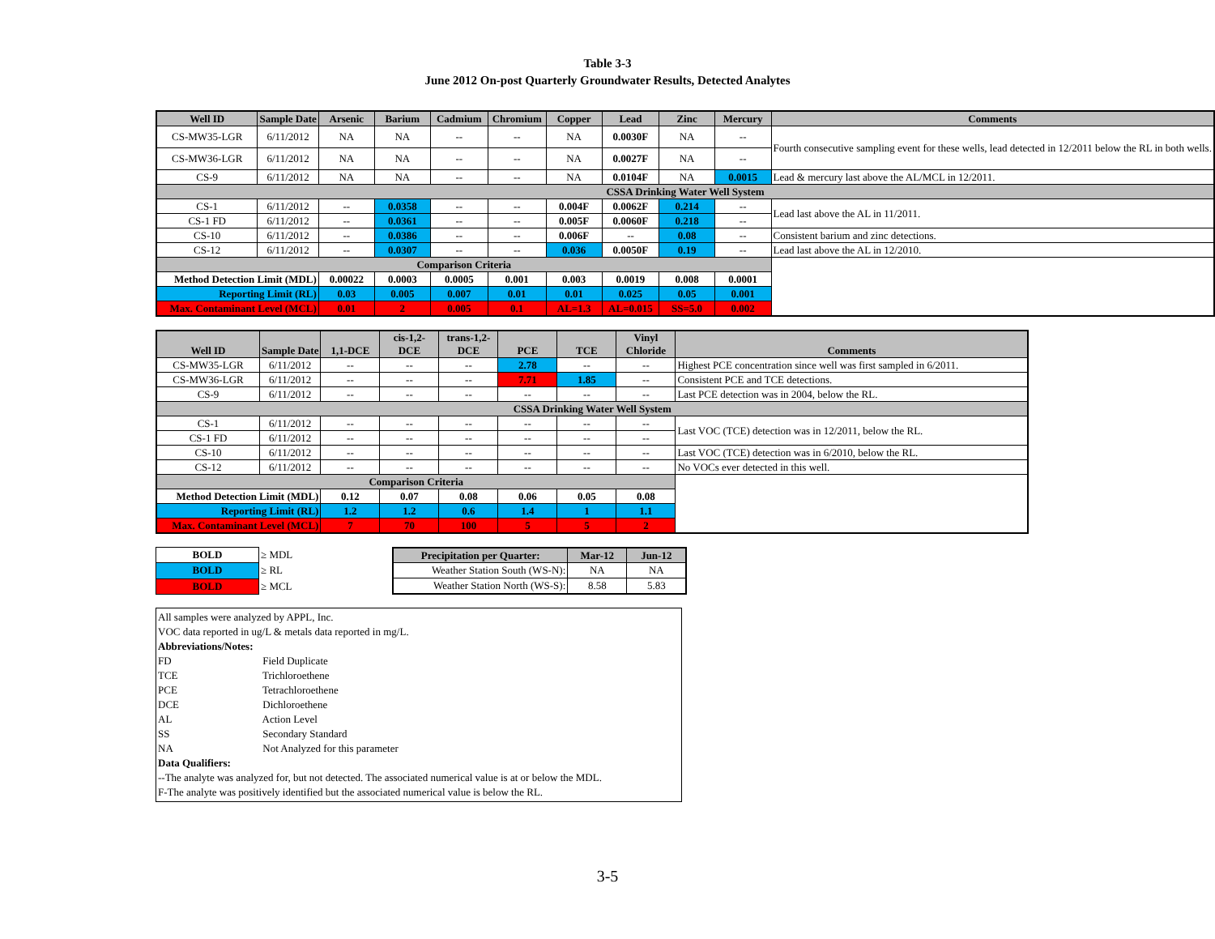Table 3-3
June 2012 On-post Quarterly Groundwater Results, Detected Analytes
| Well ID | Sample Date | Arsenic | Barium | Cadmium | Chromium | Copper | Lead | Zinc | Mercury | Comments |
| --- | --- | --- | --- | --- | --- | --- | --- | --- | --- | --- |
| CS-MW35-LGR | 6/11/2012 | NA | NA | -- | -- | NA | 0.0030F | NA | -- | Fourth consecutive sampling event for these wells, lead detected in 12/2011 below the RL in both wells. |
| CS-MW36-LGR | 6/11/2012 | NA | NA | -- | -- | NA | 0.0027F | NA | -- | |
| CS-9 | 6/11/2012 | NA | NA | -- | -- | NA | 0.0104F | NA | 0.0015 | Lead & mercury last above the AL/MCL in 12/2011. |
| CSSA Drinking Water Well System | | | | | | | | | | |
| CS-1 | 6/11/2012 | -- | 0.0358 | -- | -- | 0.004F | 0.0062F | 0.214 | -- | Lead last above the AL in 11/2011. |
| CS-1 FD | 6/11/2012 | -- | 0.0361 | -- | -- | 0.005F | 0.0060F | 0.218 | -- | |
| CS-10 | 6/11/2012 | -- | 0.0386 | -- | -- | 0.006F | -- | 0.08 | -- | Consistent barium and zinc detections. |
| CS-12 | 6/11/2012 | -- | 0.0307 | -- | -- | 0.036 | 0.0050F | 0.19 | -- | Lead last above the AL in 12/2010. |
| Comparison Criteria | | | | | | | | | | |
| Method Detection Limit (MDL) | | 0.00022 | 0.0003 | 0.0005 | 0.001 | 0.003 | 0.0019 | 0.008 | 0.0001 | |
| Reporting Limit (RL) | | 0.03 | 0.005 | 0.007 | 0.01 | 0.01 | 0.025 | 0.05 | 0.001 | |
| Max. Contaminant Level (MCL) | | 0.01 | 2 | 0.005 | 0.1 | AL=1.3 | AL=0.015 | SS=5.0 | 0.002 | |
| Well ID | Sample Date | 1,1-DCE | cis-1,2- DCE | trans-1,2- DCE | PCE | TCE | Vinyl Chloride | Comments |
| --- | --- | --- | --- | --- | --- | --- | --- | --- |
| CS-MW35-LGR | 6/11/2012 | -- | -- | -- | 2.78 | -- | -- | Highest PCE concentration since well was first sampled in 6/2011. |
| CS-MW36-LGR | 6/11/2012 | -- | -- | -- | 7.71 | 1.85 | -- | Consistent PCE and TCE detections. |
| CS-9 | 6/11/2012 | -- | -- | -- | -- | -- | -- | Last PCE detection was in 2004, below the RL. |
| CSSA Drinking Water Well System | | | | | | | | |
| CS-1 | 6/11/2012 | -- | -- | -- | -- | -- | -- | Last VOC (TCE) detection was in 12/2011, below the RL. |
| CS-1 FD | 6/11/2012 | -- | -- | -- | -- | -- | -- | |
| CS-10 | 6/11/2012 | -- | -- | -- | -- | -- | -- | Last VOC (TCE) detection was in 6/2010, below the RL. |
| CS-12 | 6/11/2012 | -- | -- | -- | -- | -- | -- | No VOCs ever detected in this well. |
| Comparison Criteria | | | | | | | | |
| Method Detection Limit (MDL) | | 0.12 | 0.07 | 0.08 | 0.06 | 0.05 | 0.08 | |
| Reporting Limit (RL) | | 1.2 | 1.2 | 0.6 | 1.4 | 1 | 1.1 | |
| Max. Contaminant Level (MCL) | | 7 | 70 | 100 | 5 | 5 | 2 | |
| BOLD | ≥ MDL |
| BOLD | ≥ RL |
| BOLD | ≥ MCL |
| Precipitation per Quarter: | Mar-12 | Jun-12 |
| --- | --- | --- |
| Weather Station South (WS-N): | NA | NA |
| Weather Station North (WS-S): | 8.58 | 5.83 |
All samples were analyzed by APPL, Inc.
VOC data reported in ug/L & metals data reported in mg/L.
Abbreviations/Notes:
FD Field Duplicate
TCE Trichloroethene
PCE Tetrachloroethene
DCE Dichloroethene
AL Action Level
SS Secondary Standard
NA Not Analyzed for this parameter
Data Qualifiers:
--The analyte was analyzed for, but not detected. The associated numerical value is at or below the MDL.
F-The analyte was positively identified but the associated numerical value is below the RL.
3-5